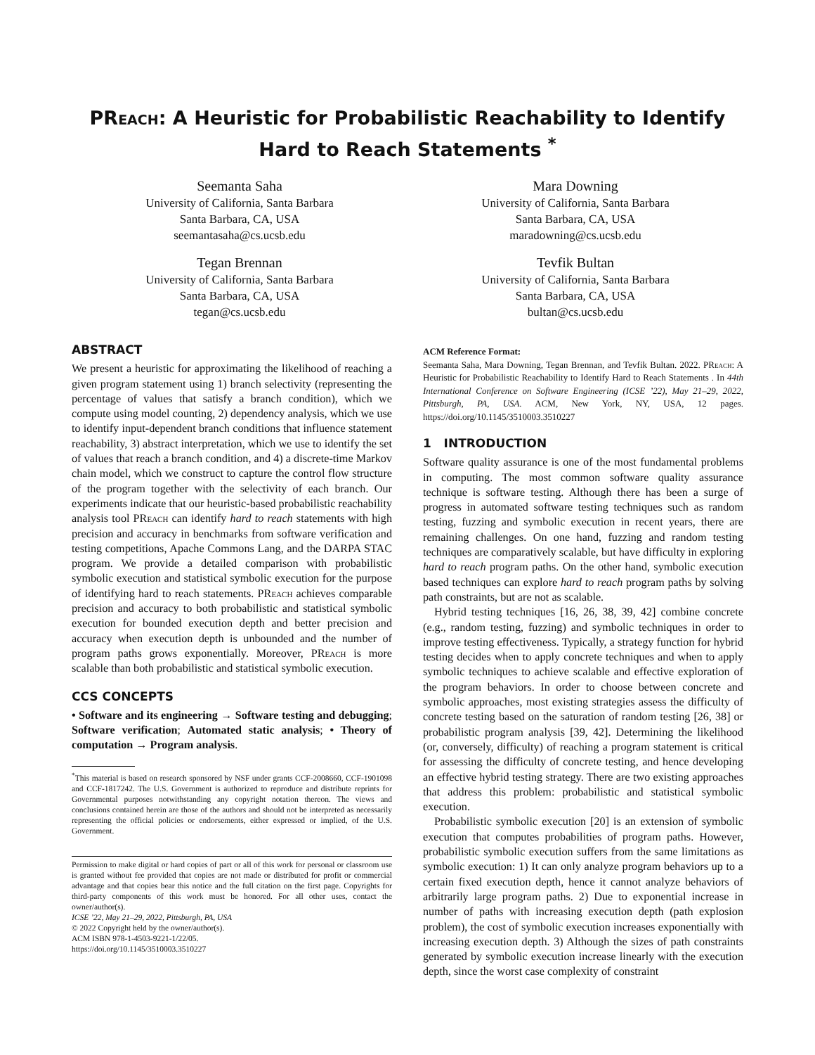PReach: A Heuristic for Probabilistic Reachability to Identify Hard to Reach Statements <sup>*</sup>
Seemanta Saha
University of California, Santa Barbara
Santa Barbara, CA, USA
seemantasaha@cs.ucsb.edu
Mara Downing
University of California, Santa Barbara
Santa Barbara, CA, USA
maradowning@cs.ucsb.edu
Tegan Brennan
University of California, Santa Barbara
Santa Barbara, CA, USA
tegan@cs.ucsb.edu
Tevfik Bultan
University of California, Santa Barbara
Santa Barbara, CA, USA
bultan@cs.ucsb.edu
ABSTRACT
We present a heuristic for approximating the likelihood of reaching a given program statement using 1) branch selectivity (representing the percentage of values that satisfy a branch condition), which we compute using model counting, 2) dependency analysis, which we use to identify input-dependent branch conditions that influence statement reachability, 3) abstract interpretation, which we use to identify the set of values that reach a branch condition, and 4) a discrete-time Markov chain model, which we construct to capture the control flow structure of the program together with the selectivity of each branch. Our experiments indicate that our heuristic-based probabilistic reachability analysis tool PReach can identify hard to reach statements with high precision and accuracy in benchmarks from software verification and testing competitions, Apache Commons Lang, and the DARPA STAC program. We provide a detailed comparison with probabilistic symbolic execution and statistical symbolic execution for the purpose of identifying hard to reach statements. PReach achieves comparable precision and accuracy to both probabilistic and statistical symbolic execution for bounded execution depth and better precision and accuracy when execution depth is unbounded and the number of program paths grows exponentially. Moreover, PReach is more scalable than both probabilistic and statistical symbolic execution.
CCS CONCEPTS
• Software and its engineering → Software testing and debugging; Software verification; Automated static analysis; • Theory of computation → Program analysis.
<sup>*</sup> This material is based on research sponsored by NSF under grants CCF-2008660, CCF-1901098 and CCF-1817242. The U.S. Government is authorized to reproduce and distribute reprints for Governmental purposes notwithstanding any copyright notation thereon. The views and conclusions contained herein are those of the authors and should not be interpreted as necessarily representing the official policies or endorsements, either expressed or implied, of the U.S. Government.
Permission to make digital or hard copies of part or all of this work for personal or classroom use is granted without fee provided that copies are not made or distributed for profit or commercial advantage and that copies bear this notice and the full citation on the first page. Copyrights for third-party components of this work must be honored. For all other uses, contact the owner/author(s).
ICSE ’22, May 21–29, 2022, Pittsburgh, PA, USA
© 2022 Copyright held by the owner/author(s).
ACM ISBN 978-1-4503-9221-1/22/05.
https://doi.org/10.1145/3510003.3510227
ACM Reference Format:
Seemanta Saha, Mara Downing, Tegan Brennan, and Tevfik Bultan. 2022. PReach: A Heuristic for Probabilistic Reachability to Identify Hard to Reach Statements . In 44th International Conference on Software Engineering (ICSE ’22), May 21–29, 2022, Pittsburgh, PA, USA. ACM, New York, NY, USA, 12 pages. https://doi.org/10.1145/3510003.3510227
1 INTRODUCTION
Software quality assurance is one of the most fundamental problems in computing. The most common software quality assurance technique is software testing. Although there has been a surge of progress in automated software testing techniques such as random testing, fuzzing and symbolic execution in recent years, there are remaining challenges. On one hand, fuzzing and random testing techniques are comparatively scalable, but have difficulty in exploring hard to reach program paths. On the other hand, symbolic execution based techniques can explore hard to reach program paths by solving path constraints, but are not as scalable.
Hybrid testing techniques [16, 26, 38, 39, 42] combine concrete (e.g., random testing, fuzzing) and symbolic techniques in order to improve testing effectiveness. Typically, a strategy function for hybrid testing decides when to apply concrete techniques and when to apply symbolic techniques to achieve scalable and effective exploration of the program behaviors. In order to choose between concrete and symbolic approaches, most existing strategies assess the difficulty of concrete testing based on the saturation of random testing [26, 38] or probabilistic program analysis [39, 42]. Determining the likelihood (or, conversely, difficulty) of reaching a program statement is critical for assessing the difficulty of concrete testing, and hence developing an effective hybrid testing strategy. There are two existing approaches that address this problem: probabilistic and statistical symbolic execution.
Probabilistic symbolic execution [20] is an extension of symbolic execution that computes probabilities of program paths. However, probabilistic symbolic execution suffers from the same limitations as symbolic execution: 1) It can only analyze program behaviors up to a certain fixed execution depth, hence it cannot analyze behaviors of arbitrarily large program paths. 2) Due to exponential increase in number of paths with increasing execution depth (path explosion problem), the cost of symbolic execution increases exponentially with increasing execution depth. 3) Although the sizes of path constraints generated by symbolic execution increase linearly with the execution depth, since the worst case complexity of constraint